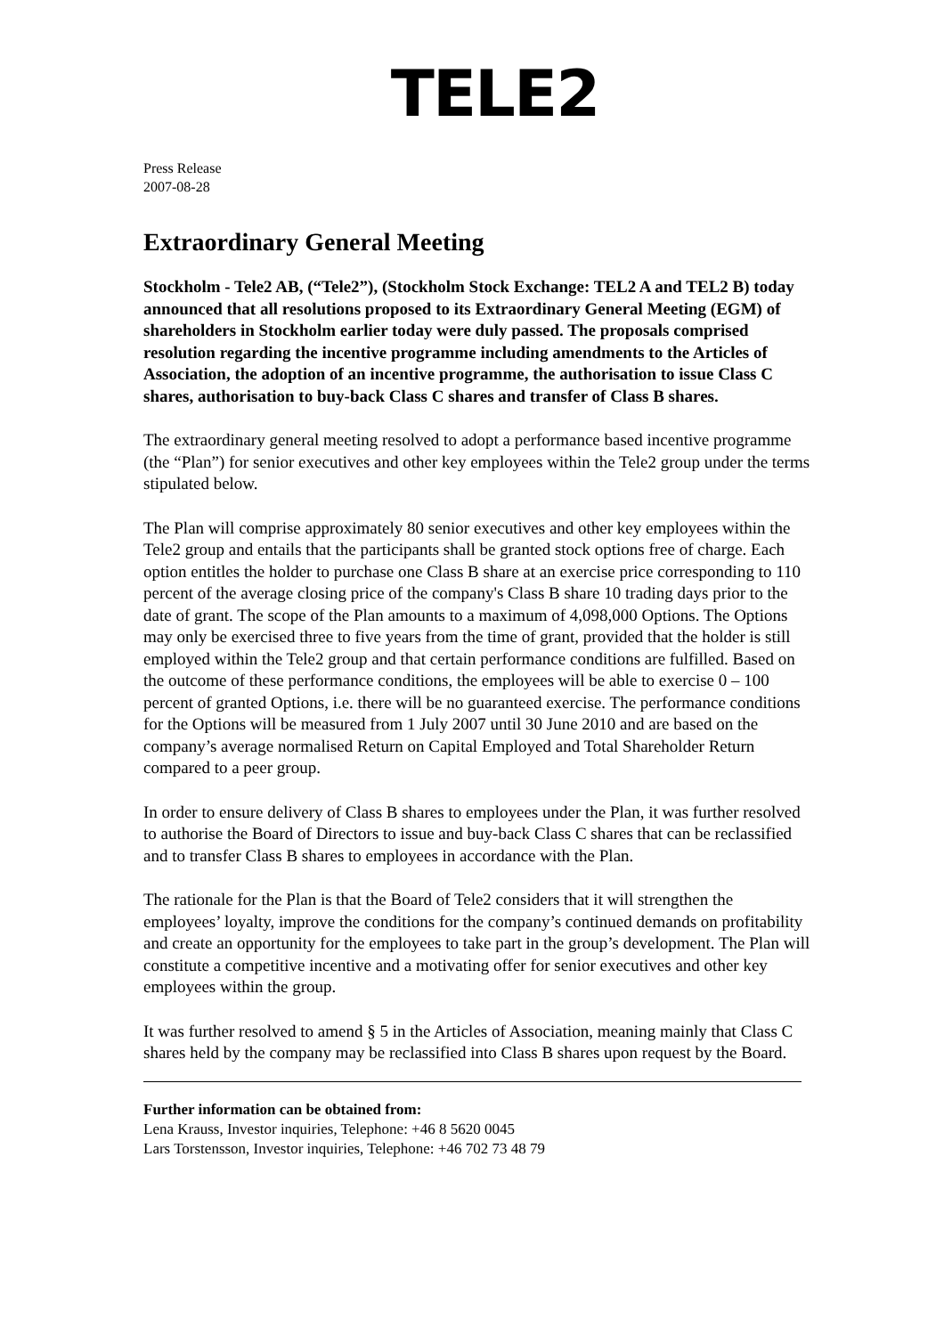TELE2
Press Release
2007-08-28
Extraordinary General Meeting
Stockholm - Tele2 AB, (“Tele2”), (Stockholm Stock Exchange: TEL2 A and TEL2 B) today announced that all resolutions proposed to its Extraordinary General Meeting (EGM) of shareholders in Stockholm earlier today were duly passed. The proposals comprised resolution regarding the incentive programme including amendments to the Articles of Association, the adoption of an incentive programme, the authorisation to issue Class C shares, authorisation to buy-back Class C shares and transfer of Class B shares.
The extraordinary general meeting resolved to adopt a performance based incentive programme (the “Plan”) for senior executives and other key employees within the Tele2 group under the terms stipulated below.
The Plan will comprise approximately 80 senior executives and other key employees within the Tele2 group and entails that the participants shall be granted stock options free of charge. Each option entitles the holder to purchase one Class B share at an exercise price corresponding to 110 percent of the average closing price of the company's Class B share 10 trading days prior to the date of grant. The scope of the Plan amounts to a maximum of 4,098,000 Options. The Options may only be exercised three to five years from the time of grant, provided that the holder is still employed within the Tele2 group and that certain performance conditions are fulfilled. Based on the outcome of these performance conditions, the employees will be able to exercise 0 – 100 percent of granted Options, i.e. there will be no guaranteed exercise. The performance conditions for the Options will be measured from 1 July 2007 until 30 June 2010 and are based on the company’s average normalised Return on Capital Employed and Total Shareholder Return compared to a peer group.
In order to ensure delivery of Class B shares to employees under the Plan, it was further resolved to authorise the Board of Directors to issue and buy-back Class C shares that can be reclassified and to transfer Class B shares to employees in accordance with the Plan.
The rationale for the Plan is that the Board of Tele2 considers that it will strengthen the employees’ loyalty, improve the conditions for the company’s continued demands on profitability and create an opportunity for the employees to take part in the group’s development. The Plan will constitute a competitive incentive and a motivating offer for senior executives and other key employees within the group.
It was further resolved to amend § 5 in the Articles of Association, meaning mainly that Class C shares held by the company may be reclassified into Class B shares upon request by the Board.
Further information can be obtained from:
Lena Krauss, Investor inquiries, Telephone: +46 8 5620 0045
Lars Torstensson, Investor inquiries, Telephone: +46 702 73 48 79